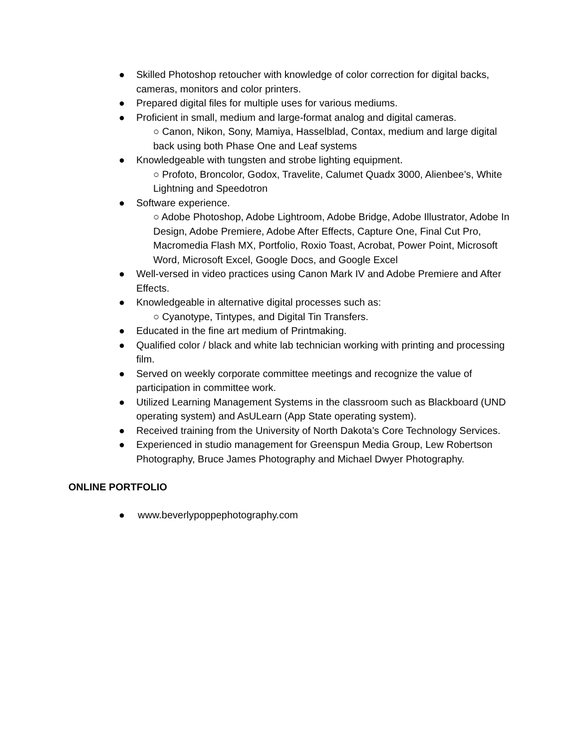● Skilled Photoshop retoucher with knowledge of color correction for digital backs, cameras, monitors and color printers.
● Prepared digital files for multiple uses for various mediums.
● Proficient in small, medium and large-format analog and digital cameras.
○ Canon, Nikon, Sony, Mamiya, Hasselblad, Contax, medium and large digital back using both Phase One and Leaf systems
● Knowledgeable with tungsten and strobe lighting equipment.
○ Profoto, Broncolor, Godox, Travelite, Calumet Quadx 3000, Alienbee’s, White Lightning and Speedotron
● Software experience.
○ Adobe Photoshop, Adobe Lightroom, Adobe Bridge, Adobe Illustrator, Adobe In Design, Adobe Premiere, Adobe After Effects, Capture One, Final Cut Pro, Macromedia Flash MX, Portfolio, Roxio Toast, Acrobat, Power Point, Microsoft Word, Microsoft Excel, Google Docs, and Google Excel
● Well-versed in video practices using Canon Mark IV and Adobe Premiere and After Effects.
● Knowledgeable in alternative digital processes such as:
○ Cyanotype, Tintypes, and Digital Tin Transfers.
● Educated in the fine art medium of Printmaking.
● Qualified color / black and white lab technician working with printing and processing film.
● Served on weekly corporate committee meetings and recognize the value of participation in committee work.
● Utilized Learning Management Systems in the classroom such as Blackboard (UND operating system) and AsULearn (App State operating system).
● Received training from the University of North Dakota’s Core Technology Services.
● Experienced in studio management for Greenspun Media Group, Lew Robertson Photography, Bruce James Photography and Michael Dwyer Photography.
ONLINE PORTFOLIO
● www.beverlypoppephotography.com